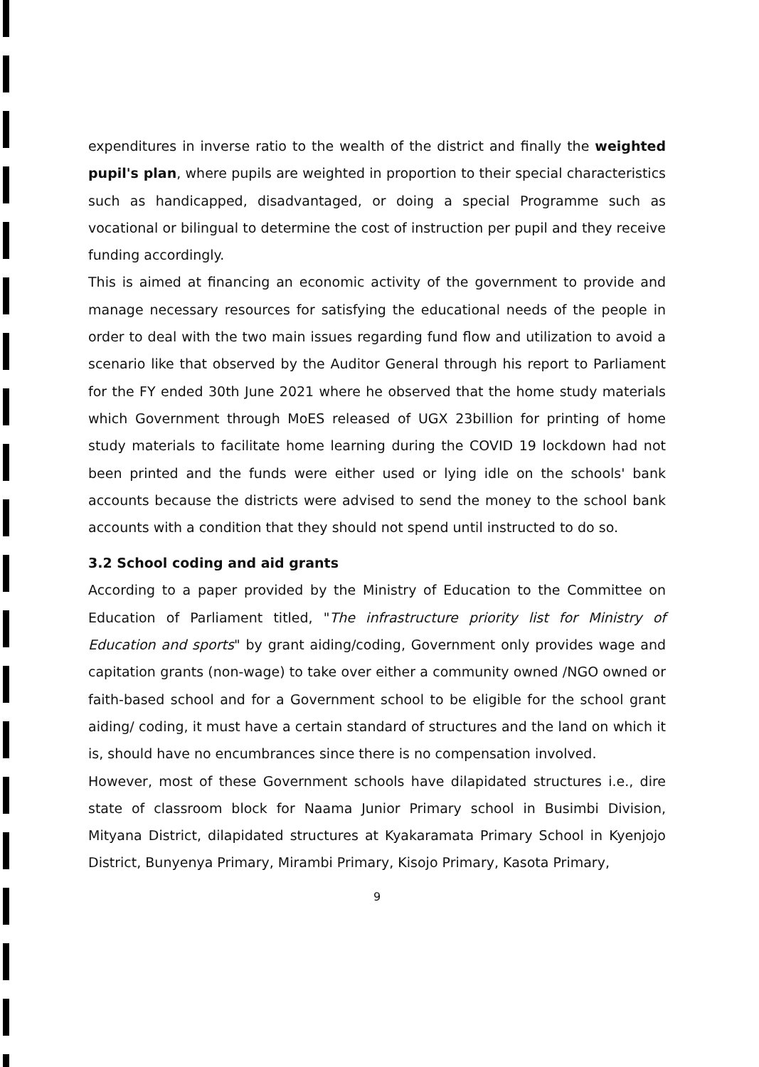expenditures in inverse ratio to the wealth of the district and finally the weighted pupil's plan, where pupils are weighted in proportion to their special characteristics such as handicapped, disadvantaged, or doing a special Programme such as vocational or bilingual to determine the cost of instruction per pupil and they receive funding accordingly.
This is aimed at financing an economic activity of the government to provide and manage necessary resources for satisfying the educational needs of the people in order to deal with the two main issues regarding fund flow and utilization to avoid a scenario like that observed by the Auditor General through his report to Parliament for the FY ended 30th June 2021 where he observed that the home study materials which Government through MoES released of UGX 23billion for printing of home study materials to facilitate home learning during the COVID 19 lockdown had not been printed and the funds were either used or lying idle on the schools' bank accounts because the districts were advised to send the money to the school bank accounts with a condition that they should not spend until instructed to do so.
3.2 School coding and aid grants
According to a paper provided by the Ministry of Education to the Committee on Education of Parliament titled, "The infrastructure priority list for Ministry of Education and sports" by grant aiding/coding, Government only provides wage and capitation grants (non-wage) to take over either a community owned /NGO owned or faith-based school and for a Government school to be eligible for the school grant aiding/ coding, it must have a certain standard of structures and the land on which it is, should have no encumbrances since there is no compensation involved.
However, most of these Government schools have dilapidated structures i.e., dire state of classroom block for Naama Junior Primary school in Busimbi Division, Mityana District, dilapidated structures at Kyakaramata Primary School in Kyenjojo District, Bunyenya Primary, Mirambi Primary, Kisojo Primary, Kasota Primary,
9